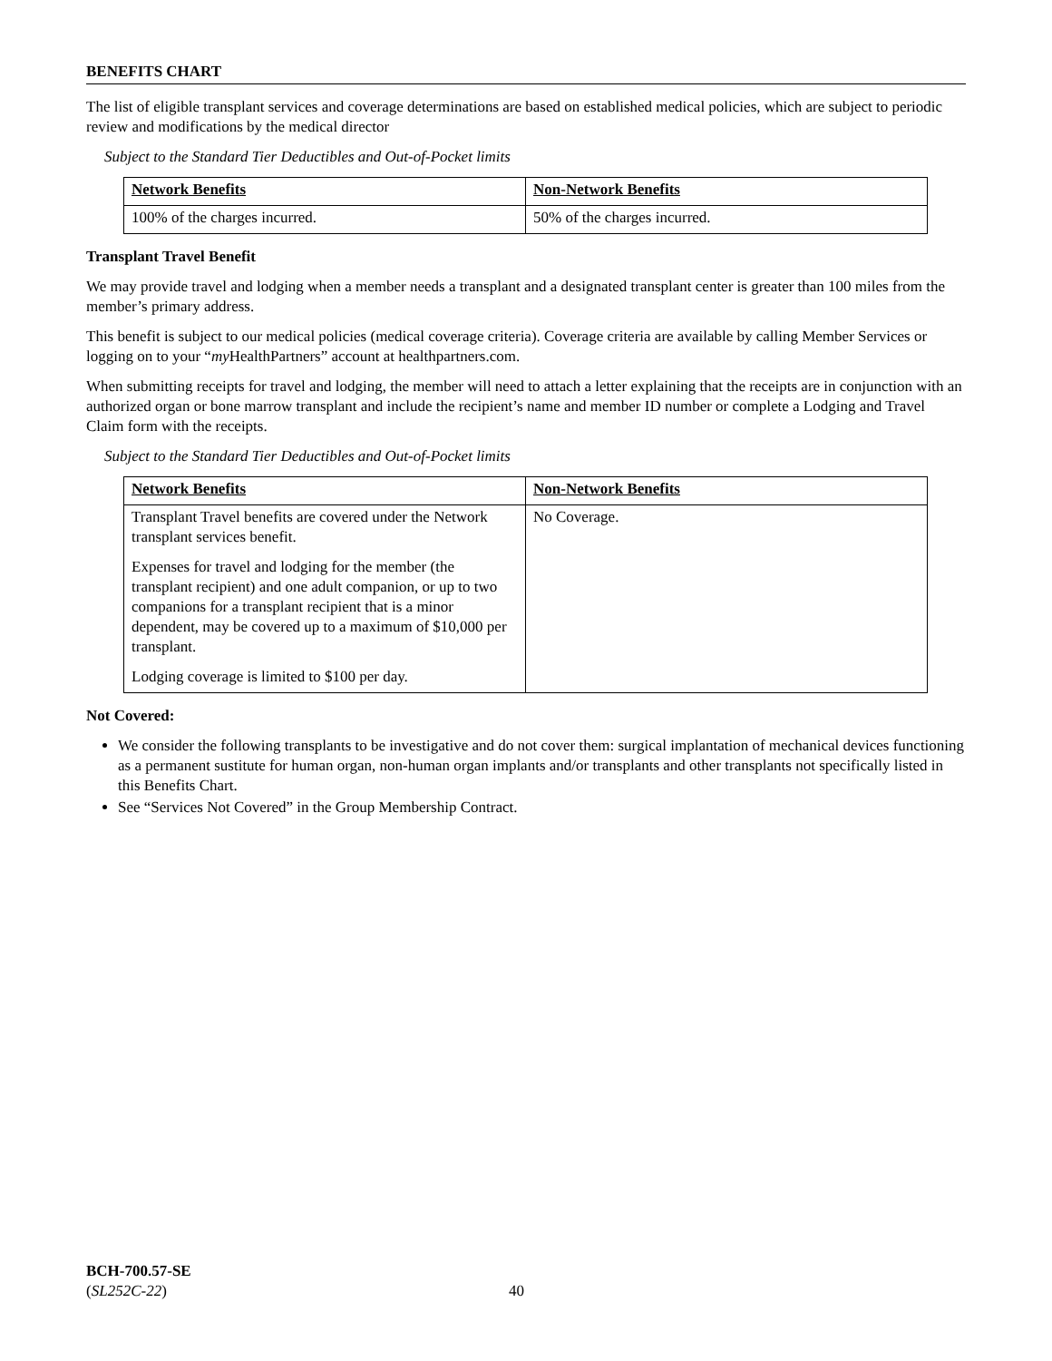BENEFITS CHART
The list of eligible transplant services and coverage determinations are based on established medical policies, which are subject to periodic review and modifications by the medical director
Subject to the Standard Tier Deductibles and Out-of-Pocket limits
| Network Benefits | Non-Network Benefits |
| --- | --- |
| 100% of the charges incurred. | 50% of the charges incurred. |
Transplant Travel Benefit
We may provide travel and lodging when a member needs a transplant and a designated transplant center is greater than 100 miles from the member’s primary address.
This benefit is subject to our medical policies (medical coverage criteria). Coverage criteria are available by calling Member Services or logging on to your “my HealthPartners” account at healthpartners.com.
When submitting receipts for travel and lodging, the member will need to attach a letter explaining that the receipts are in conjunction with an authorized organ or bone marrow transplant and include the recipient’s name and member ID number or complete a Lodging and Travel Claim form with the receipts.
Subject to the Standard Tier Deductibles and Out-of-Pocket limits
| Network Benefits | Non-Network Benefits |
| --- | --- |
| Transplant Travel benefits are covered under the Network transplant services benefit. Expenses for travel and lodging for the member (the transplant recipient) and one adult companion, or up to two companions for a transplant recipient that is a minor dependent, may be covered up to a maximum of $10,000 per transplant. Lodging coverage is limited to $100 per day. | No Coverage. |
Not Covered:
We consider the following transplants to be investigative and do not cover them: surgical implantation of mechanical devices functioning as a permanent sustitute for human organ, non-human organ implants and/or transplants and other transplants not specifically listed in this Benefits Chart.
See “Services Not Covered” in the Group Membership Contract.
BCH-700.57-SE
(SL252C-22) 40